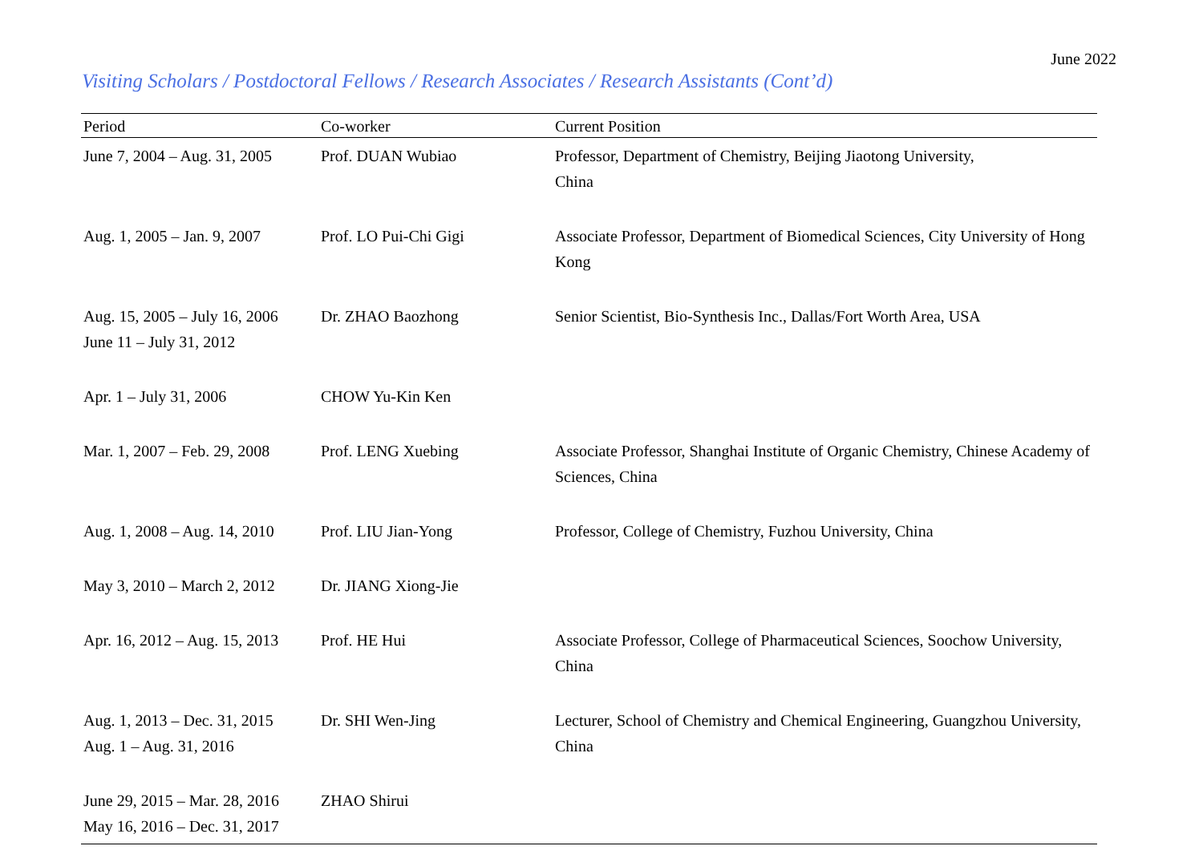June 2022
Visiting Scholars / Postdoctoral Fellows / Research Associates / Research Assistants (Cont’d)
| Period | Co-worker | Current Position |
| --- | --- | --- |
| June 7, 2004 – Aug. 31, 2005 | Prof. DUAN Wubiao | Professor, Department of Chemistry, Beijing Jiaotong University, China |
| Aug. 1, 2005 – Jan. 9, 2007 | Prof. LO Pui-Chi Gigi | Associate Professor, Department of Biomedical Sciences, City University of Hong Kong |
| Aug. 15, 2005 – July 16, 2006 June 11 – July 31, 2012 | Dr. ZHAO Baozhong | Senior Scientist, Bio-Synthesis Inc., Dallas/Fort Worth Area, USA |
| Apr. 1 – July 31, 2006 | CHOW Yu-Kin Ken | |
| Mar. 1, 2007 – Feb. 29, 2008 | Prof. LENG Xuebing | Associate Professor, Shanghai Institute of Organic Chemistry, Chinese Academy of Sciences, China |
| Aug. 1, 2008 – Aug. 14, 2010 | Prof. LIU Jian-Yong | Professor, College of Chemistry, Fuzhou University, China |
| May 3, 2010 – March 2, 2012 | Dr. JIANG Xiong-Jie | |
| Apr. 16, 2012 – Aug. 15, 2013 | Prof. HE Hui | Associate Professor, College of Pharmaceutical Sciences, Soochow University, China |
| Aug. 1, 2013 – Dec. 31, 2015 Aug. 1 – Aug. 31, 2016 | Dr. SHI Wen-Jing | Lecturer, School of Chemistry and Chemical Engineering, Guangzhou University, China |
| June 29, 2015 – Mar. 28, 2016 May 16, 2016 – Dec. 31, 2017 | ZHAO Shirui | |